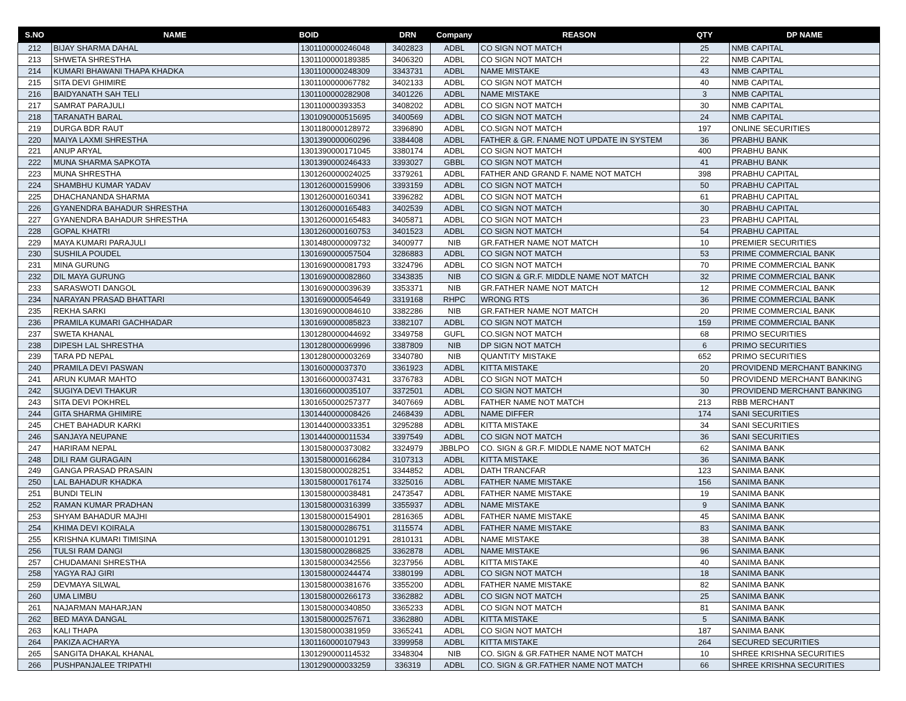| S.NO | NAME | BOID | DRN | Company | REASON | QTY | DP NAME |
| --- | --- | --- | --- | --- | --- | --- | --- |
| 212 | BIJAY SHARMA DAHAL | 1301100000246048 | 3402823 | ADBL | CO SIGN NOT MATCH | 25 | NMB CAPITAL |
| 213 | SHWETA SHRESTHA | 1301100000189385 | 3406320 | ADBL | CO SIGN NOT MATCH | 22 | NMB CAPITAL |
| 214 | KUMARI BHAWANI THAPA KHADKA | 1301100000248309 | 3343731 | ADBL | NAME MISTAKE | 43 | NMB CAPITAL |
| 215 | SITA DEVI GHIMIRE | 1301100000067782 | 3402133 | ADBL | CO SIGN NOT MATCH | 40 | NMB CAPITAL |
| 216 | BAIDYANATH SAH TELI | 1301100000282908 | 3401226 | ADBL | NAME MISTAKE | 3 | NMB CAPITAL |
| 217 | SAMRAT PARAJULI | 130110000393353 | 3408202 | ADBL | CO SIGN NOT MATCH | 30 | NMB CAPITAL |
| 218 | TARANATH BARAL | 1301090000515695 | 3400569 | ADBL | CO SIGN NOT MATCH | 24 | NMB CAPITAL |
| 219 | DURGA BDR RAUT | 1301180000128972 | 3396890 | ADBL | CO.SIGN NOT MATCH | 197 | ONLINE SECURITIES |
| 220 | MAIYA LAXMI SHRESTHA | 1301390000060296 | 3384408 | ADBL | FATHER & GR. F.NAME NOT UPDATE IN SYSTEM | 36 | PRABHU BANK |
| 221 | ANUP ARYAL | 1301390000171045 | 3380174 | ADBL | CO SIGN NOT MATCH | 400 | PRABHU BANK |
| 222 | MUNA SHARMA SAPKOTA | 1301390000246433 | 3393027 | GBBL | CO SIGN NOT MATCH | 41 | PRABHU BANK |
| 223 | MUNA SHRESTHA | 1301260000024025 | 3379261 | ADBL | FATHER AND GRAND F. NAME NOT MATCH | 398 | PRABHU CAPITAL |
| 224 | SHAMBHU KUMAR YADAV | 1301260000159906 | 3393159 | ADBL | CO SIGN NOT MATCH | 50 | PRABHU CAPITAL |
| 225 | DHACHANANDA SHARMA | 1301260000160341 | 3396282 | ADBL | CO SIGN NOT MATCH | 61 | PRABHU CAPITAL |
| 226 | GYANENDRA BAHADUR SHRESTHA | 1301260000165483 | 3402539 | ADBL | CO SIGN NOT MATCH | 30 | PRABHU CAPITAL |
| 227 | GYANENDRA BAHADUR SHRESTHA | 1301260000165483 | 3405871 | ADBL | CO SIGN NOT MATCH | 23 | PRABHU CAPITAL |
| 228 | GOPAL KHATRI | 1301260000160753 | 3401523 | ADBL | CO SIGN NOT MATCH | 54 | PRABHU CAPITAL |
| 229 | MAYA KUMARI PARAJULI | 1301480000009732 | 3400977 | NIB | GR.FATHER NAME NOT MATCH | 10 | PREMIER SECURITIES |
| 230 | SUSHILA POUDEL | 1301690000057504 | 3286883 | ADBL | CO SIGN NOT MATCH | 53 | PRIME COMMERCIAL BANK |
| 231 | MINA GURUNG | 1301690000081793 | 3324796 | ADBL | CO SIGN NOT MATCH | 70 | PRIME COMMERCIAL BANK |
| 232 | DIL MAYA GURUNG | 1301690000082860 | 3343835 | NIB | CO SIGN & GR.F. MIDDLE NAME NOT MATCH | 32 | PRIME COMMERCIAL BANK |
| 233 | SARASWOTI DANGOL | 1301690000039639 | 3353371 | NIB | GR.FATHER NAME NOT MATCH | 12 | PRIME COMMERCIAL BANK |
| 234 | NARAYAN PRASAD BHATTARI | 1301690000054649 | 3319168 | RHPC | WRONG RTS | 36 | PRIME COMMERCIAL BANK |
| 235 | REKHA SARKI | 1301690000084610 | 3382286 | NIB | GR.FATHER NAME NOT MATCH | 20 | PRIME COMMERCIAL BANK |
| 236 | PRAMILA KUMARI GACHHADAR | 1301690000085823 | 3382107 | ADBL | CO SIGN NOT MATCH | 159 | PRIME COMMERCIAL BANK |
| 237 | SWETA KHANAL | 1301280000044692 | 3349758 | GUFL | CO.SIGN NOT MATCH | 68 | PRIMO SECURITIES |
| 238 | DIPESH LAL SHRESTHA | 1301280000069996 | 3387809 | NIB | DP SIGN NOT MATCH | 6 | PRIMO SECURITIES |
| 239 | TARA PD NEPAL | 1301280000003269 | 3340780 | NIB | QUANTITY MISTAKE | 652 | PRIMO SECURITIES |
| 240 | PRAMILA DEVI PASWAN | 130160000037370 | 3361923 | ADBL | KITTA MISTAKE | 20 | PROVIDEND MERCHANT BANKING |
| 241 | ARUN KUMAR MAHTO | 1301660000037431 | 3376783 | ADBL | CO SIGN NOT MATCH | 50 | PROVIDEND MERCHANT BANKING |
| 242 | SUGIYA DEVI THAKUR | 1301660000035107 | 3372501 | ADBL | CO SIGN NOT MATCH | 30 | PROVIDEND MERCHANT BANKING |
| 243 | SITA DEVI POKHREL | 1301650000257377 | 3407669 | ADBL | FATHER NAME NOT MATCH | 213 | RBB MERCHANT |
| 244 | GITA SHARMA GHIMIRE | 1301440000008426 | 2468439 | ADBL | NAME DIFFER | 174 | SANI SECURITIES |
| 245 | CHET BAHADUR KARKI | 1301440000033351 | 3295288 | ADBL | KITTA MISTAKE | 34 | SANI SECURITIES |
| 246 | SANJAYA NEUPANE | 1301440000011534 | 3397549 | ADBL | CO SIGN NOT MATCH | 36 | SANI SECURITIES |
| 247 | HARIRAM NEPAL | 1301580000373082 | 3324979 | JBBLPO | CO. SIGN & GR.F. MIDDLE NAME NOT MATCH | 62 | SANIMA BANK |
| 248 | DILI RAM GURAGAIN | 1301580000166284 | 3107313 | ADBL | KITTA MISTAKE | 36 | SANIMA BANK |
| 249 | GANGA PRASAD PRASAIN | 1301580000028251 | 3344852 | ADBL | DATH TRANCFAR | 123 | SANIMA BANK |
| 250 | LAL BAHADUR KHADKA | 1301580000176174 | 3325016 | ADBL | FATHER NAME MISTAKE | 156 | SANIMA BANK |
| 251 | BUNDI TELIN | 1301580000038481 | 2473547 | ADBL | FATHER NAME MISTAKE | 19 | SANIMA BANK |
| 252 | RAMAN KUMAR PRADHAN | 1301580000316399 | 3355937 | ADBL | NAME MISTAKE | 9 | SANIMA BANK |
| 253 | SHYAM BAHADUR MAJHI | 1301580000154901 | 2816365 | ADBL | FATHER NAME MISTAKE | 45 | SANIMA BANK |
| 254 | KHIMA DEVI KOIRALA | 1301580000286751 | 3115574 | ADBL | FATHER NAME MISTAKE | 83 | SANIMA BANK |
| 255 | KRISHNA KUMARI TIMISINA | 1301580000101291 | 2810131 | ADBL | NAME MISTAKE | 38 | SANIMA BANK |
| 256 | TULSI RAM DANGI | 1301580000286825 | 3362878 | ADBL | NAME MISTAKE | 96 | SANIMA BANK |
| 257 | CHUDAMANI SHRESTHA | 1301580000342556 | 3237956 | ADBL | KITTA MISTAKE | 40 | SANIMA BANK |
| 258 | YAGYA RAJ GIRI | 1301580000244474 | 3380199 | ADBL | CO SIGN NOT MATCH | 18 | SANIMA BANK |
| 259 | DEVMAYA SILWAL | 1301580000381676 | 3355200 | ADBL | FATHER NAME MISTAKE | 82 | SANIMA BANK |
| 260 | UMA LIMBU | 1301580000266173 | 3362882 | ADBL | CO SIGN NOT MATCH | 25 | SANIMA BANK |
| 261 | NAJARMAN MAHARJAN | 1301580000340850 | 3365233 | ADBL | CO SIGN NOT MATCH | 81 | SANIMA BANK |
| 262 | BED MAYA DANGAL | 1301580000257671 | 3362880 | ADBL | KITTA MISTAKE | 5 | SANIMA BANK |
| 263 | KALI THAPA | 1301580000381959 | 3365241 | ADBL | CO SIGN NOT MATCH | 187 | SANIMA BANK |
| 264 | PAKIZA ACHARYA | 1301160000107943 | 3399958 | ADBL | KITTA MISTAKE | 264 | SECURED SECURITIES |
| 265 | SANGITA DHAKAL KHANAL | 1301290000114532 | 3348304 | NIB | CO. SIGN & GR.FATHER NAME NOT MATCH | 10 | SHREE KRISHNA SECURITIES |
| 266 | PUSHPANJALEE TRIPATHI | 1301290000033259 | 336319 | ADBL | CO. SIGN & GR.FATHER NAME NOT MATCH | 66 | SHREE KRISHNA SECURITIES |